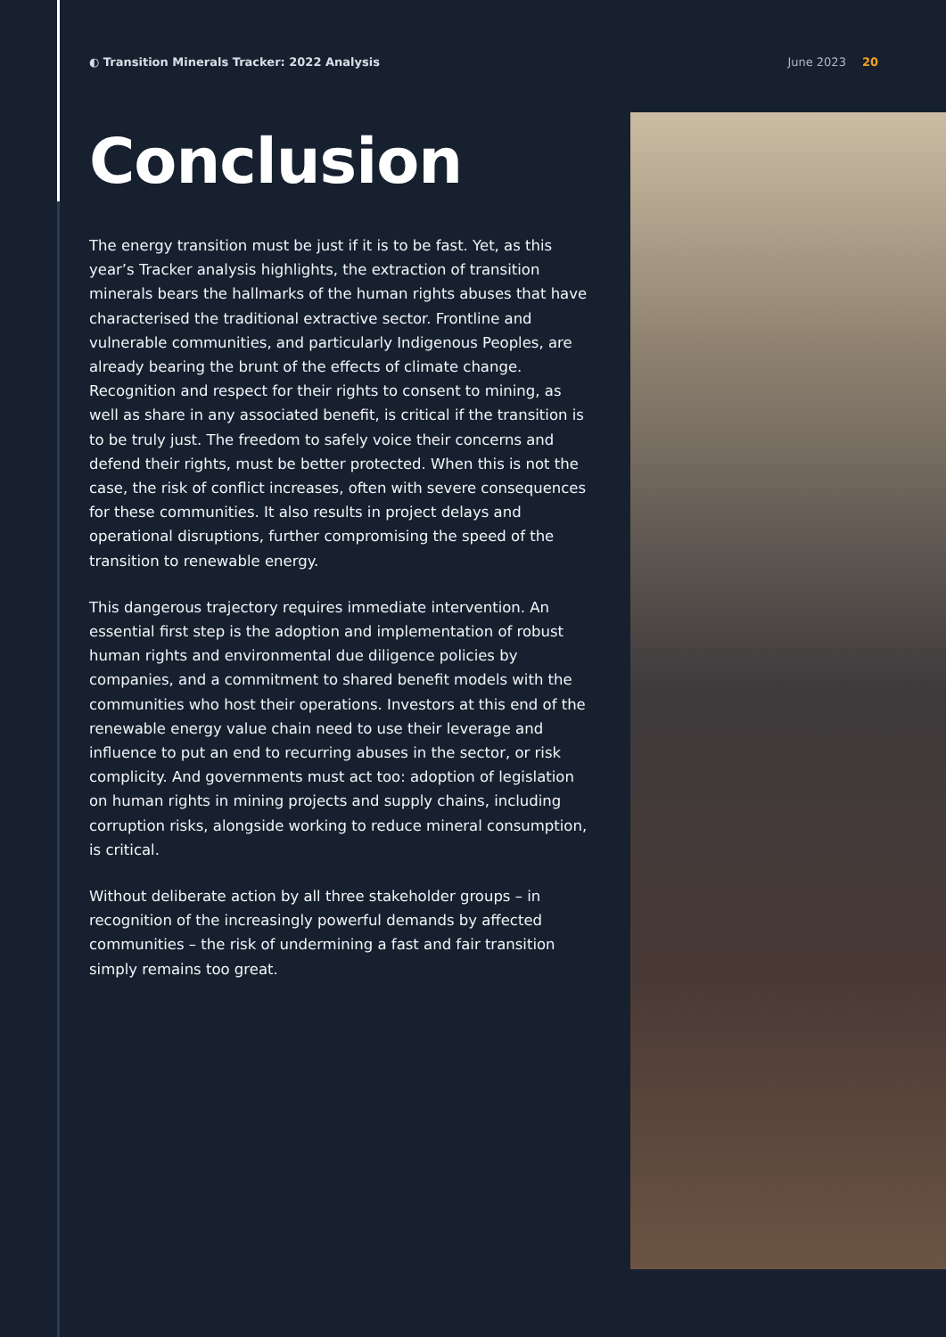◐ Transition Minerals Tracker: 2022 Analysis
June 2023 20
Conclusion
The energy transition must be just if it is to be fast. Yet, as this year’s Tracker analysis highlights, the extraction of transition minerals bears the hallmarks of the human rights abuses that have characterised the traditional extractive sector. Frontline and vulnerable communities, and particularly Indigenous Peoples, are already bearing the brunt of the effects of climate change. Recognition and respect for their rights to consent to mining, as well as share in any associated benefit, is critical if the transition is to be truly just. The freedom to safely voice their concerns and defend their rights, must be better protected. When this is not the case, the risk of conflict increases, often with severe consequences for these communities. It also results in project delays and operational disruptions, further compromising the speed of the transition to renewable energy.
This dangerous trajectory requires immediate intervention. An essential first step is the adoption and implementation of robust human rights and environmental due diligence policies by companies, and a commitment to shared benefit models with the communities who host their operations. Investors at this end of the renewable energy value chain need to use their leverage and influence to put an end to recurring abuses in the sector, or risk complicity. And governments must act too: adoption of legislation on human rights in mining projects and supply chains, including corruption risks, alongside working to reduce mineral consumption, is critical.
Without deliberate action by all three stakeholder groups – in recognition of the increasingly powerful demands by affected communities – the risk of undermining a fast and fair transition simply remains too great.